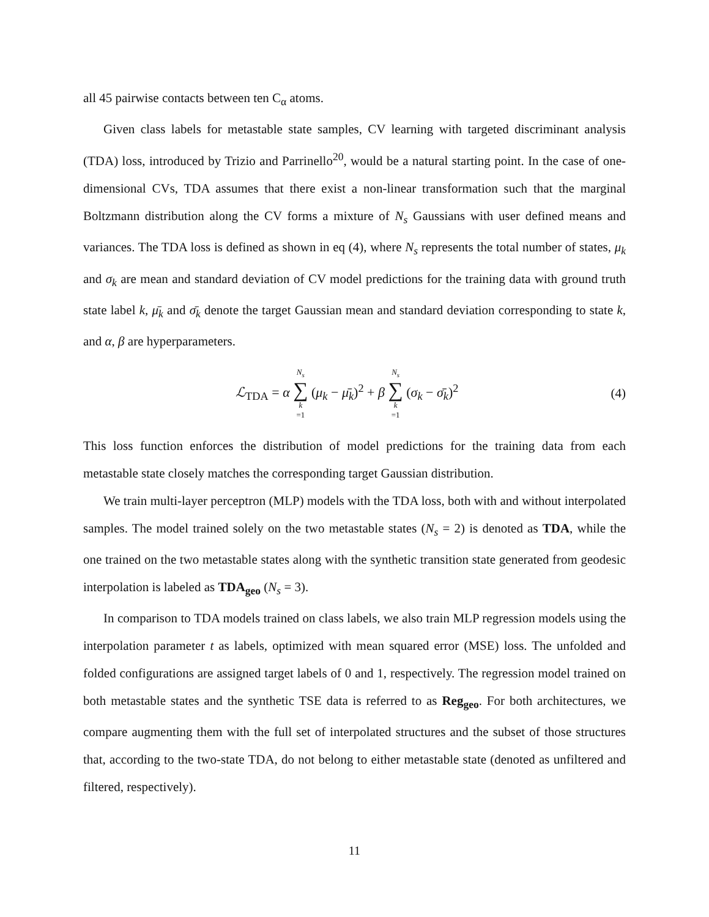all 45 pairwise contacts between ten C<sub>α</sub> atoms.
Given class labels for metastable state samples, CV learning with targeted discriminant analysis (TDA) loss, introduced by Trizio and Parrinello<sup>20</sup>, would be a natural starting point. In the case of one-dimensional CVs, TDA assumes that there exist a non-linear transformation such that the marginal Boltzmann distribution along the CV forms a mixture of N<sub>s</sub> Gaussians with user defined means and variances. The TDA loss is defined as shown in eq (4), where N<sub>s</sub> represents the total number of states, μ<sub>k</sub> and σ<sub>k</sub> are mean and standard deviation of CV model predictions for the training data with ground truth state label k, μ̄<sub>k</sub> and σ̄<sub>k</sub> denote the target Gaussian mean and standard deviation corresponding to state k, and α, β are hyperparameters.
ℒ<sub>TDA</sub> = α N<sub>s</sub> ∑ k =1 (μ<sub>k</sub> − μ̄<sub>k</sub>)<sup>2</sup> + β N<sub>s</sub> ∑ k =1 (σ<sub>k</sub> − σ̄<sub>k</sub>)<sup>2</sup>
(4)
This loss function enforces the distribution of model predictions for the training data from each metastable state closely matches the corresponding target Gaussian distribution.
We train multi-layer perceptron (MLP) models with the TDA loss, both with and without interpolated samples. The model trained solely on the two metastable states (N<sub>s</sub> = 2) is denoted as TDA, while the one trained on the two metastable states along with the synthetic transition state generated from geodesic interpolation is labeled as TDA<sub>geo</sub> (N<sub>s</sub> = 3).
In comparison to TDA models trained on class labels, we also train MLP regression models using the interpolation parameter t as labels, optimized with mean squared error (MSE) loss. The unfolded and folded configurations are assigned target labels of 0 and 1, respectively. The regression model trained on both metastable states and the synthetic TSE data is referred to as Reg<sub>geo</sub>. For both architectures, we compare augmenting them with the full set of interpolated structures and the subset of those structures that, according to the two-state TDA, do not belong to either metastable state (denoted as unfiltered and filtered, respectively).
11